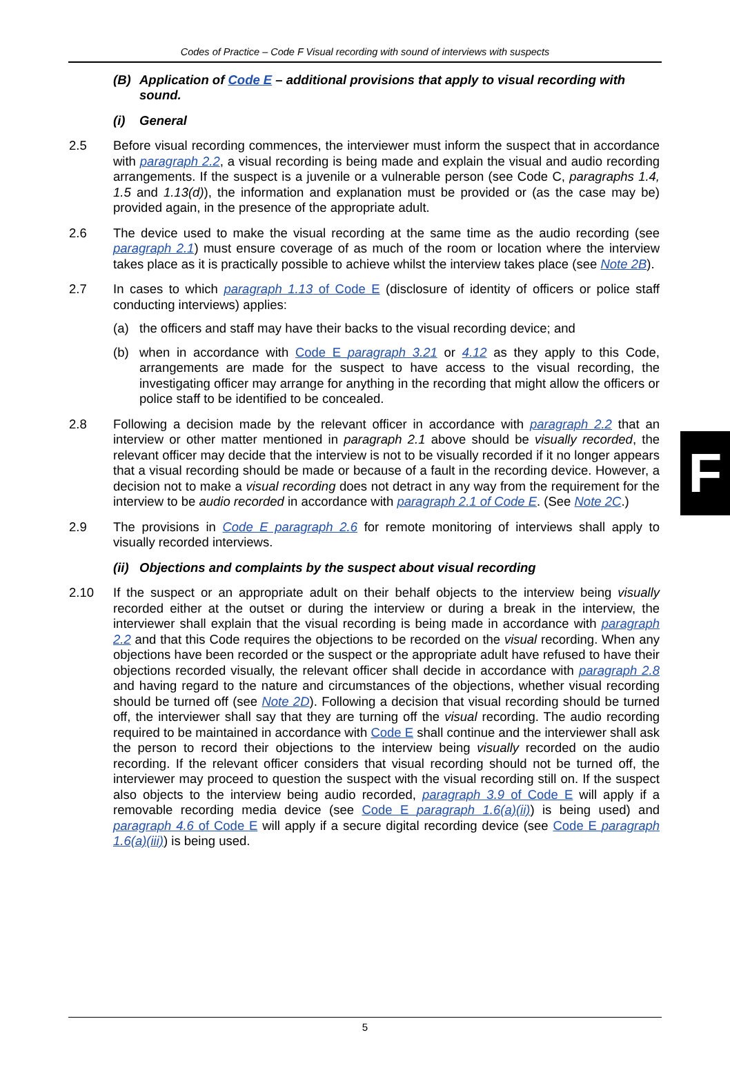Codes of Practice – Code F Visual recording with sound of interviews with suspects
(B) Application of Code E – additional provisions that apply to visual recording with sound.
(i) General
2.5 Before visual recording commences, the interviewer must inform the suspect that in accordance with paragraph 2.2, a visual recording is being made and explain the visual and audio recording arrangements. If the suspect is a juvenile or a vulnerable person (see Code C, paragraphs 1.4, 1.5 and 1.13(d)), the information and explanation must be provided or (as the case may be) provided again, in the presence of the appropriate adult.
2.6 The device used to make the visual recording at the same time as the audio recording (see paragraph 2.1) must ensure coverage of as much of the room or location where the interview takes place as it is practically possible to achieve whilst the interview takes place (see Note 2B).
2.7 In cases to which paragraph 1.13 of Code E (disclosure of identity of officers or police staff conducting interviews) applies:
(a) the officers and staff may have their backs to the visual recording device; and
(b) when in accordance with Code E paragraph 3.21 or 4.12 as they apply to this Code, arrangements are made for the suspect to have access to the visual recording, the investigating officer may arrange for anything in the recording that might allow the officers or police staff to be identified to be concealed.
2.8 Following a decision made by the relevant officer in accordance with paragraph 2.2 that an interview or other matter mentioned in paragraph 2.1 above should be visually recorded, the relevant officer may decide that the interview is not to be visually recorded if it no longer appears that a visual recording should be made or because of a fault in the recording device. However, a decision not to make a visual recording does not detract in any way from the requirement for the interview to be audio recorded in accordance with paragraph 2.1 of Code E. (See Note 2C.)
2.9 The provisions in Code E paragraph 2.6 for remote monitoring of interviews shall apply to visually recorded interviews.
(ii) Objections and complaints by the suspect about visual recording
2.10 If the suspect or an appropriate adult on their behalf objects to the interview being visually recorded either at the outset or during the interview or during a break in the interview, the interviewer shall explain that the visual recording is being made in accordance with paragraph 2.2 and that this Code requires the objections to be recorded on the visual recording. When any objections have been recorded or the suspect or the appropriate adult have refused to have their objections recorded visually, the relevant officer shall decide in accordance with paragraph 2.8 and having regard to the nature and circumstances of the objections, whether visual recording should be turned off (see Note 2D). Following a decision that visual recording should be turned off, the interviewer shall say that they are turning off the visual recording. The audio recording required to be maintained in accordance with Code E shall continue and the interviewer shall ask the person to record their objections to the interview being visually recorded on the audio recording. If the relevant officer considers that visual recording should not be turned off, the interviewer may proceed to question the suspect with the visual recording still on. If the suspect also objects to the interview being audio recorded, paragraph 3.9 of Code E will apply if a removable recording media device (see Code E paragraph 1.6(a)(ii)) is being used) and paragraph 4.6 of Code E will apply if a secure digital recording device (see Code E paragraph 1.6(a)(iii)) is being used.
F
5